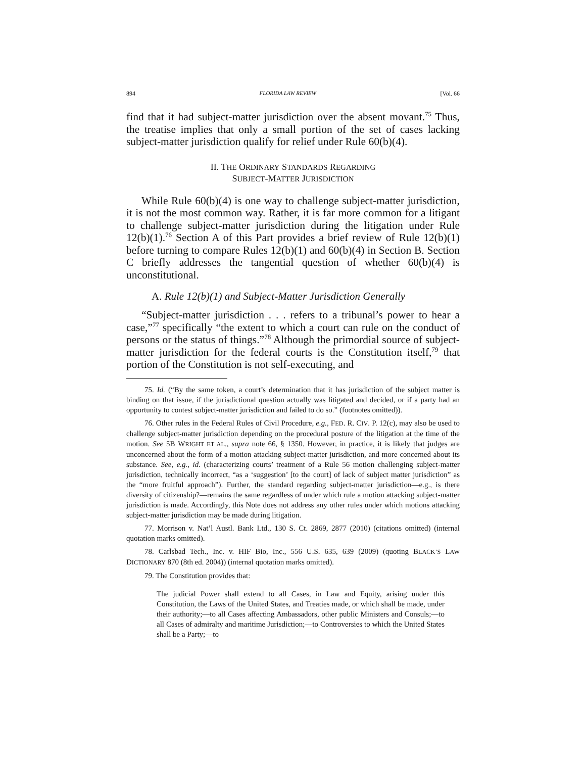894 FLORIDA LAW REVIEW [Vol. 66
find that it had subject-matter jurisdiction over the absent movant.<sup>75</sup> Thus, the treatise implies that only a small portion of the set of cases lacking subject-matter jurisdiction qualify for relief under Rule 60(b)(4).
II. THE ORDINARY STANDARDS REGARDING
SUBJECT-MATTER JURISDICTION
While Rule 60(b)(4) is one way to challenge subject-matter jurisdiction, it is not the most common way. Rather, it is far more common for a litigant to challenge subject-matter jurisdiction during the litigation under Rule 12(b)(1).<sup>76</sup> Section A of this Part provides a brief review of Rule 12(b)(1) before turning to compare Rules 12(b)(1) and 60(b)(4) in Section B. Section C briefly addresses the tangential question of whether 60(b)(4) is unconstitutional.
A. Rule 12(b)(1) and Subject-Matter Jurisdiction Generally
“Subject-matter jurisdiction . . . refers to a tribunal’s power to hear a case,”<sup>77</sup> specifically “the extent to which a court can rule on the conduct of persons or the status of things.”<sup>78</sup> Although the primordial source of subject-matter jurisdiction for the federal courts is the Constitution itself,<sup>79</sup> that portion of the Constitution is not self-executing, and
75. Id. (“By the same token, a court’s determination that it has jurisdiction of the subject matter is binding on that issue, if the jurisdictional question actually was litigated and decided, or if a party had an opportunity to contest subject-matter jurisdiction and failed to do so.” (footnotes omitted)).
76. Other rules in the Federal Rules of Civil Procedure, e.g., FED. R. CIV. P. 12(c), may also be used to challenge subject-matter jurisdiction depending on the procedural posture of the litigation at the time of the motion. See 5B WRIGHT ET AL., supra note 66, § 1350. However, in practice, it is likely that judges are unconcerned about the form of a motion attacking subject-matter jurisdiction, and more concerned about its substance. See, e.g., id. (characterizing courts’ treatment of a Rule 56 motion challenging subject-matter jurisdiction, technically incorrect, “as a ‘suggestion’ [to the court] of lack of subject matter jurisdiction” as the “more fruitful approach”). Further, the standard regarding subject-matter jurisdiction—e.g., is there diversity of citizenship?—remains the same regardless of under which rule a motion attacking subject-matter jurisdiction is made. Accordingly, this Note does not address any other rules under which motions attacking subject-matter jurisdiction may be made during litigation.
77. Morrison v. Nat’l Austl. Bank Ltd., 130 S. Ct. 2869, 2877 (2010) (citations omitted) (internal quotation marks omitted).
78. Carlsbad Tech., Inc. v. HIF Bio, Inc., 556 U.S. 635, 639 (2009) (quoting BLACK’S LAW DICTIONARY 870 (8th ed. 2004)) (internal quotation marks omitted).
79. The Constitution provides that:
The judicial Power shall extend to all Cases, in Law and Equity, arising under this Constitution, the Laws of the United States, and Treaties made, or which shall be made, under their authority;—to all Cases affecting Ambassadors, other public Ministers and Consuls;—to all Cases of admiralty and maritime Jurisdiction;—to Controversies to which the United States shall be a Party;—to